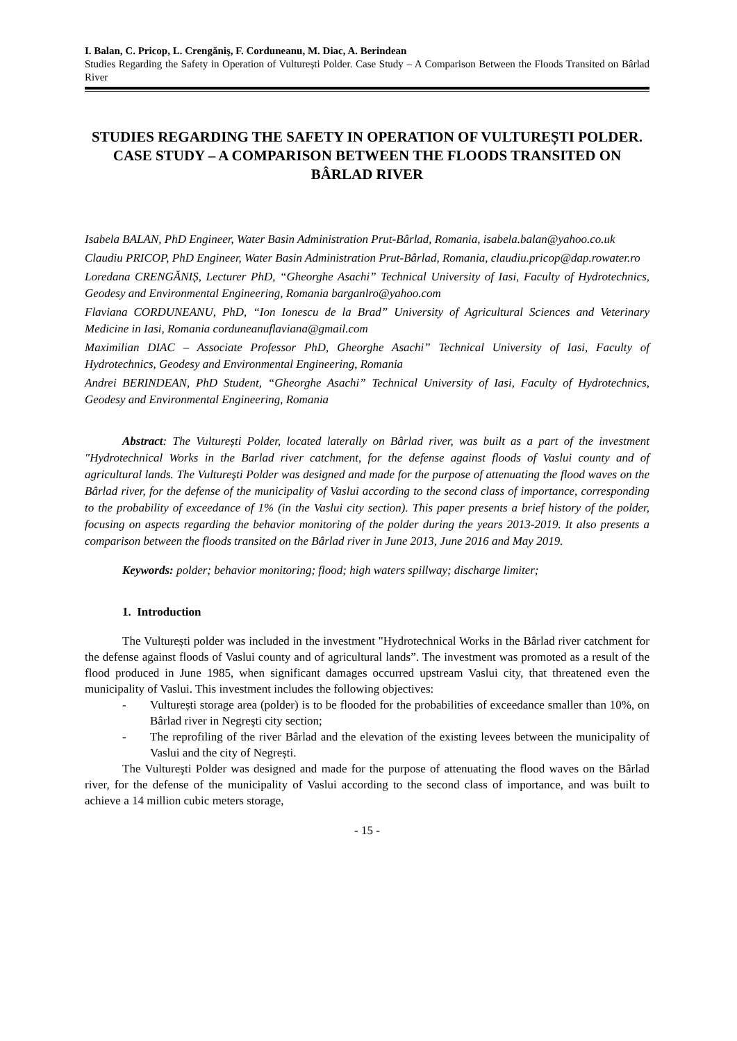I. Balan, C. Pricop, L. Crengăniş, F. Corduneanu, M. Diac, A. Berindean
Studies Regarding the Safety in Operation of Vulturești Polder. Case Study – A Comparison Between the Floods Transited on Bârlad River
STUDIES REGARDING THE SAFETY IN OPERATION OF VULTUREȘTI POLDER. CASE STUDY – A COMPARISON BETWEEN THE FLOODS TRANSITED ON BÂRLAD RIVER
Isabela BALAN, PhD Engineer, Water Basin Administration Prut-Bârlad, Romania, isabela.balan@yahoo.co.uk
Claudiu PRICOP, PhD Engineer, Water Basin Administration Prut-Bârlad, Romania, claudiu.pricop@dap.rowater.ro
Loredana CRENGĂNIȘ, Lecturer PhD, “Gheorghe Asachi” Technical University of Iasi, Faculty of Hydrotechnics, Geodesy and Environmental Engineering, Romania barganlro@yahoo.com
Flaviana CORDUNEANU, PhD, “Ion Ionescu de la Brad” University of Agricultural Sciences and Veterinary Medicine in Iasi, Romania corduneanuflaviana@gmail.com
Maximilian DIAC – Associate Professor PhD, Gheorghe Asachi” Technical University of Iasi, Faculty of Hydrotechnics, Geodesy and Environmental Engineering, Romania
Andrei BERINDEAN, PhD Student, “Gheorghe Asachi” Technical University of Iasi, Faculty of Hydrotechnics, Geodesy and Environmental Engineering, Romania
Abstract: The Vulturești Polder, located laterally on Bârlad river, was built as a part of the investment "Hydrotechnical Works in the Barlad river catchment, for the defense against floods of Vaslui county and of agricultural lands. The Vultureşti Polder was designed and made for the purpose of attenuating the flood waves on the Bârlad river, for the defense of the municipality of Vaslui according to the second class of importance, corresponding to the probability of exceedance of 1% (in the Vaslui city section). This paper presents a brief history of the polder, focusing on aspects regarding the behavior monitoring of the polder during the years 2013-2019. It also presents a comparison between the floods transited on the Bârlad river in June 2013, June 2016 and May 2019.
Keywords: polder; behavior monitoring; flood; high waters spillway; discharge limiter;
1. Introduction
The Vulturești polder was included in the investment "Hydrotechnical Works in the Bârlad river catchment for the defense against floods of Vaslui county and of agricultural lands”. The investment was promoted as a result of the flood produced in June 1985, when significant damages occurred upstream Vaslui city, that threatened even the municipality of Vaslui. This investment includes the following objectives:
- Vulturești storage area (polder) is to be flooded for the probabilities of exceedance smaller than 10%, on Bârlad river in Negreşti city section;
- The reprofiling of the river Bârlad and the elevation of the existing levees between the municipality of Vaslui and the city of Negrești.
The Vultureşti Polder was designed and made for the purpose of attenuating the flood waves on the Bârlad river, for the defense of the municipality of Vaslui according to the second class of importance, and was built to achieve a 14 million cubic meters storage,
- 15 -